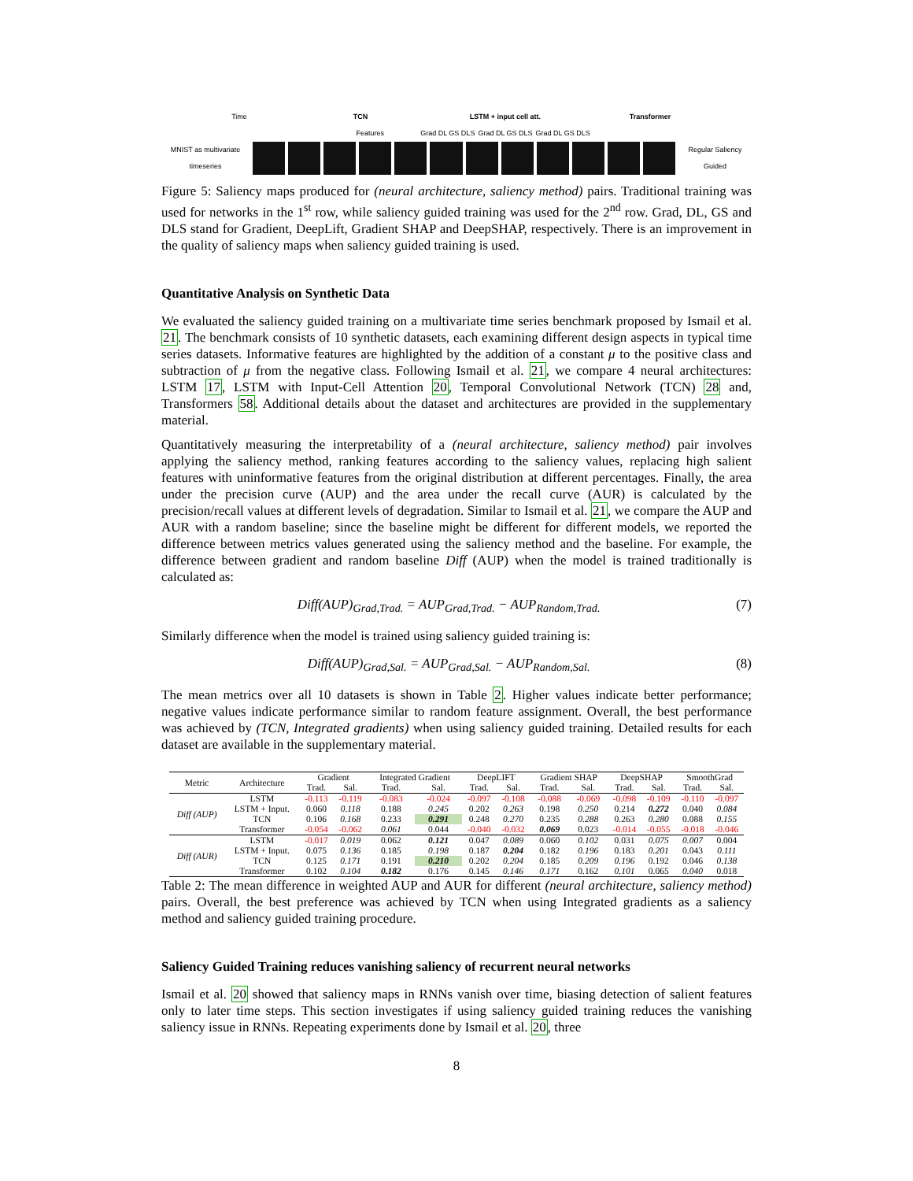Time TCN LSTM + input cell att. Transformer
Features Grad DL GS DLS Grad DL GS DLS Grad DL GS DLS
MNIST as multivariate timeseries Regular Saliency Guided
Figure 5: Saliency maps produced for (neural architecture, saliency method) pairs. Traditional training was used for networks in the 1<sup>st</sup> row, while saliency guided training was used for the 2<sup>nd</sup> row. Grad, DL, GS and DLS stand for Gradient, DeepLift, Gradient SHAP and DeepSHAP, respectively. There is an improvement in the quality of saliency maps when saliency guided training is used.
Quantitative Analysis on Synthetic Data
We evaluated the saliency guided training on a multivariate time series benchmark proposed by Ismail et al. 21. The benchmark consists of 10 synthetic datasets, each examining different design aspects in typical time series datasets. Informative features are highlighted by the addition of a constant μ to the positive class and subtraction of μ from the negative class. Following Ismail et al. 21, we compare 4 neural architectures: LSTM 17, LSTM with Input-Cell Attention 20, Temporal Convolutional Network (TCN) 28 and, Transformers 58. Additional details about the dataset and architectures are provided in the supplementary material.
Quantitatively measuring the interpretability of a (neural architecture, saliency method) pair involves applying the saliency method, ranking features according to the saliency values, replacing high salient features with uninformative features from the original distribution at different percentages. Finally, the area under the precision curve (AUP) and the area under the recall curve (AUR) is calculated by the precision/recall values at different levels of degradation. Similar to Ismail et al. 21, we compare the AUP and AUR with a random baseline; since the baseline might be different for different models, we reported the difference between metrics values generated using the saliency method and the baseline. For example, the difference between gradient and random baseline Diff (AUP) when the model is trained traditionally is calculated as:
Diff(AUP)<sub>Grad,Trad.</sub> = AUP<sub>Grad,Trad.</sub> − AUP<sub>Random,Trad.</sub> (7)
Similarly difference when the model is trained using saliency guided training is:
Diff(AUP)<sub>Grad,Sal.</sub> = AUP<sub>Grad,Sal.</sub> − AUP<sub>Random,Sal.</sub> (8)
The mean metrics over all 10 datasets is shown in Table 2. Higher values indicate better performance; negative values indicate performance similar to random feature assignment. Overall, the best performance was achieved by (TCN, Integrated gradients) when using saliency guided training. Detailed results for each dataset are available in the supplementary material.
| Metric | Architecture | Gradient | | Integrated Gradient | | DeepLIFT | | Gradient SHAP | | DeepSHAP | | SmoothGrad | |
| --- | --- | --- | --- | --- | --- | --- | --- | --- | --- | --- | --- | --- | --- |
| | | Trad. | Sal. | Trad. | Sal. | Trad. | Sal. | Trad. | Sal. | Trad. | Sal. | Trad. | Sal. |
| Diff (AUP) | LSTM | -0.113 | -0.119 | -0.083 | -0.024 | -0.097 | -0.108 | -0.088 | -0.069 | -0.098 | -0.109 | -0.110 | -0.097 |
| | LSTM + Input. | 0.060 | 0.118 | 0.188 | 0.245 | 0.202 | 0.263 | 0.198 | 0.250 | 0.214 | 0.272 | 0.040 | 0.084 |
| | TCN | 0.106 | 0.168 | 0.233 | 0.291 | 0.248 | 0.270 | 0.235 | 0.288 | 0.263 | 0.280 | 0.088 | 0.155 |
| | Transformer | -0.054 | -0.062 | 0.061 | 0.044 | -0.040 | -0.032 | 0.069 | 0.023 | -0.014 | -0.055 | -0.018 | -0.046 |
| Diff (AUR) | LSTM | -0.017 | 0.019 | 0.062 | 0.121 | 0.047 | 0.089 | 0.060 | 0.102 | 0.031 | 0.075 | 0.007 | 0.004 |
| | LSTM + Input. | 0.075 | 0.136 | 0.185 | 0.198 | 0.187 | 0.204 | 0.182 | 0.196 | 0.183 | 0.201 | 0.043 | 0.111 |
| | TCN | 0.125 | 0.171 | 0.191 | 0.210 | 0.202 | 0.204 | 0.185 | 0.209 | 0.196 | 0.192 | 0.046 | 0.138 |
| | Transformer | 0.102 | 0.104 | 0.182 | 0.176 | 0.145 | 0.146 | 0.171 | 0.162 | 0.101 | 0.065 | 0.040 | 0.018 |
Table 2: The mean difference in weighted AUP and AUR for different (neural architecture, saliency method) pairs. Overall, the best preference was achieved by TCN when using Integrated gradients as a saliency method and saliency guided training procedure.
Saliency Guided Training reduces vanishing saliency of recurrent neural networks
Ismail et al. 20 showed that saliency maps in RNNs vanish over time, biasing detection of salient features only to later time steps. This section investigates if using saliency guided training reduces the vanishing saliency issue in RNNs. Repeating experiments done by Ismail et al. 20, three
8